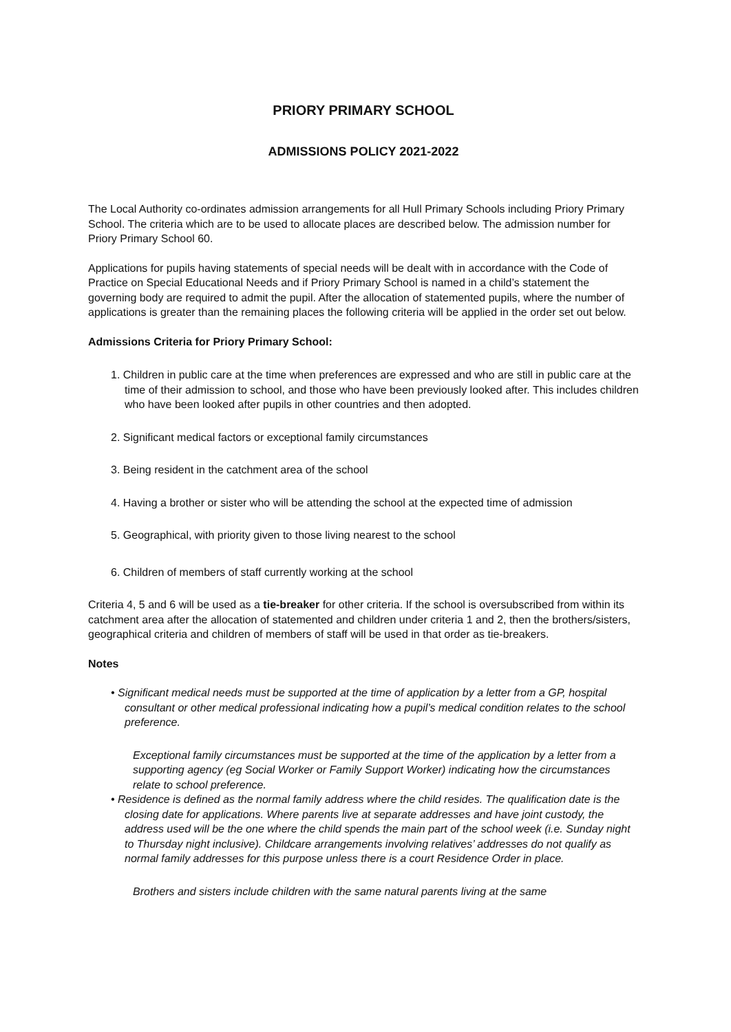PRIORY PRIMARY SCHOOL
ADMISSIONS POLICY 2021-2022
The Local Authority co-ordinates admission arrangements for all Hull Primary Schools including Priory Primary School. The criteria which are to be used to allocate places are described below. The admission number for Priory Primary School 60.
Applications for pupils having statements of special needs will be dealt with in accordance with the Code of Practice on Special Educational Needs and if Priory Primary School is named in a child’s statement the governing body are required to admit the pupil. After the allocation of statemented pupils, where the number of applications is greater than the remaining places the following criteria will be applied in the order set out below.
Admissions Criteria for Priory Primary School:
1. Children in public care at the time when preferences are expressed and who are still in public care at the time of their admission to school, and those who have been previously looked after. This includes children who have been looked after pupils in other countries and then adopted.
2. Significant medical factors or exceptional family circumstances
3. Being resident in the catchment area of the school
4. Having a brother or sister who will be attending the school at the expected time of admission
5. Geographical, with priority given to those living nearest to the school
6. Children of members of staff currently working at the school
Criteria 4, 5 and 6 will be used as a tie-breaker for other criteria. If the school is oversubscribed from within its catchment area after the allocation of statemented and children under criteria 1 and 2, then the brothers/sisters, geographical criteria and children of members of staff will be used in that order as tie-breakers.
Notes
• Significant medical needs must be supported at the time of application by a letter from a GP, hospital consultant or other medical professional indicating how a pupil’s medical condition relates to the school preference.
Exceptional family circumstances must be supported at the time of the application by a letter from a supporting agency (eg Social Worker or Family Support Worker) indicating how the circumstances relate to school preference.
• Residence is defined as the normal family address where the child resides. The qualification date is the closing date for applications. Where parents live at separate addresses and have joint custody, the address used will be the one where the child spends the main part of the school week (i.e. Sunday night to Thursday night inclusive). Childcare arrangements involving relatives’ addresses do not qualify as normal family addresses for this purpose unless there is a court Residence Order in place.
Brothers and sisters include children with the same natural parents living at the same